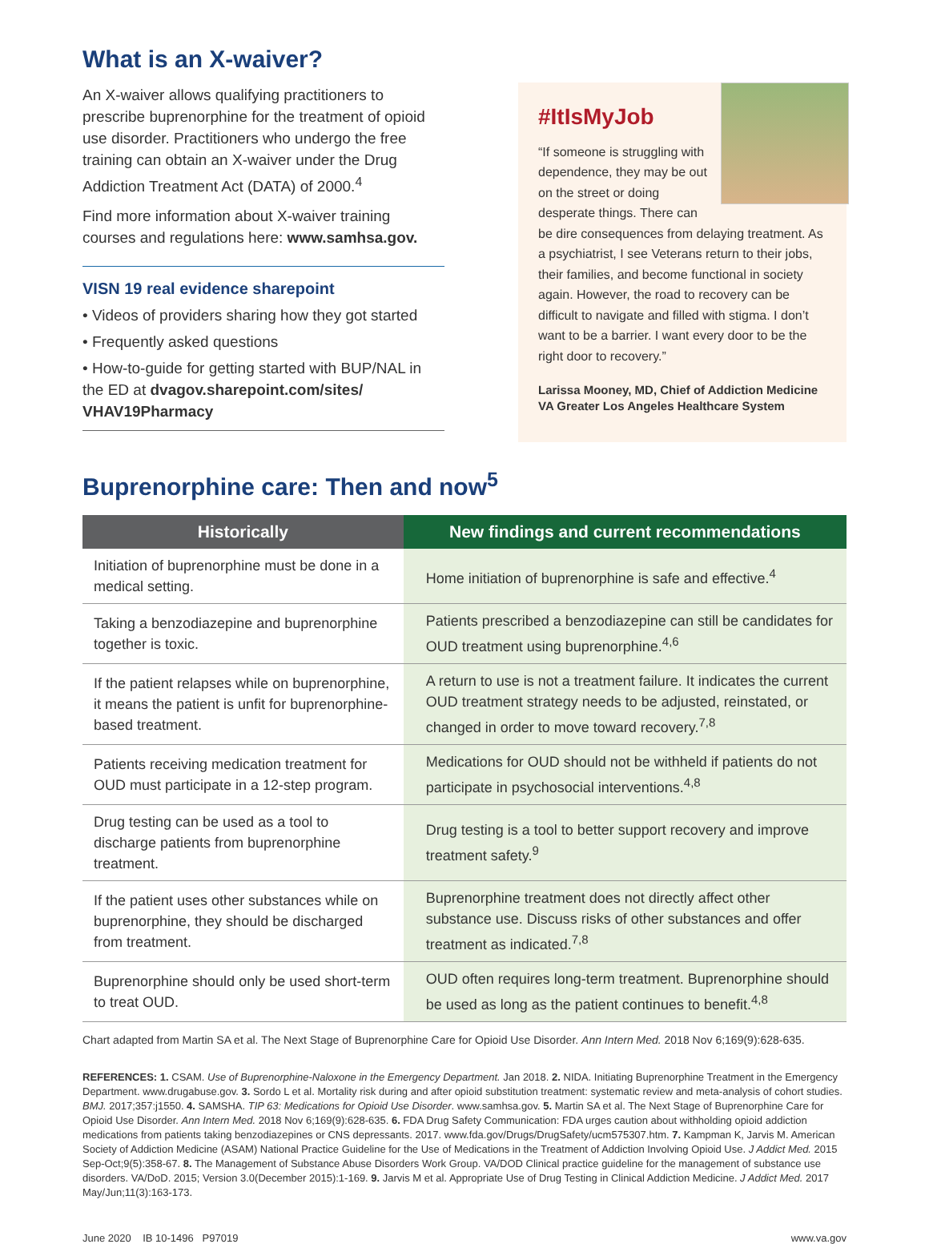What is an X-waiver?
An X-waiver allows qualifying practitioners to prescribe buprenorphine for the treatment of opioid use disorder. Practitioners who undergo the free training can obtain an X-waiver under the Drug Addiction Treatment Act (DATA) of 2000.<sup>4</sup>
Find more information about X-waiver training courses and regulations here: www.samhsa.gov.
VISN 19 real evidence sharepoint
• Videos of providers sharing how they got started
• Frequently asked questions
• How-to-guide for getting started with BUP/NAL in the ED at dvagov.sharepoint.com/sites/ VHAV19Pharmacy
#ItIsMyJob
“If someone is struggling with dependence, they may be out on the street or doing desperate things. There can be dire consequences from delaying treatment. As a psychiatrist, I see Veterans return to their jobs, their families, and become functional in society again. However, the road to recovery can be difficult to navigate and filled with stigma. I don’t want to be a barrier. I want every door to be the right door to recovery.”
Larissa Mooney, MD, Chief of Addiction Medicine
VA Greater Los Angeles Healthcare System
Buprenorphine care: Then and now<sup>5</sup>
| Historically | New findings and current recommendations |
| --- | --- |
| Initiation of buprenorphine must be done in a medical setting. | Home initiation of buprenorphine is safe and effective.<sup>4</sup> |
| Taking a benzodiazepine and buprenorphine together is toxic. | Patients prescribed a benzodiazepine can still be candidates for OUD treatment using buprenorphine.<sup>4,6</sup> |
| If the patient relapses while on buprenorphine, it means the patient is unfit for buprenor­phine-based treatment. | A return to use is not a treatment failure. It indicates the current OUD treatment strategy needs to be adjusted, reinstated, or changed in order to move toward recovery.<sup>7,8</sup> |
| Patients receiving medication treatment for OUD must participate in a 12-step program. | Medications for OUD should not be withheld if patients do not participate in psychosocial interventions.<sup>4,8</sup> |
| Drug testing can be used as a tool to discharge patients from buprenorphine treatment. | Drug testing is a tool to better support recovery and improve treatment safety.<sup>9</sup> |
| If the patient uses other substances while on buprenorphine, they should be discharged from treatment. | Buprenorphine treatment does not directly affect other substance use. Discuss risks of other substances and offer treatment as indicated.<sup>7,8</sup> |
| Buprenorphine should only be used short-term to treat OUD. | OUD often requires long-term treatment. Buprenorphine should be used as long as the patient continues to benefit.<sup>4,8</sup> |
Chart adapted from Martin SA et al. The Next Stage of Buprenorphine Care for Opioid Use Disorder. Ann Intern Med. 2018 Nov 6;169(9):628-635.
REFERENCES: 1. CSAM. Use of Buprenorphine-Naloxone in the Emergency Department. Jan 2018. 2. NIDA. Initiating Buprenorphine Treatment in the Emergency Department. www.drugabuse.gov. 3. Sordo L et al. Mortality risk during and after opioid substitution treatment: systematic review and meta-analysis of cohort studies. BMJ. 2017;357:j1550. 4. SAMSHA. TIP 63: Medications for Opioid Use Disorder. www.samhsa.gov. 5. Martin SA et al. The Next Stage of Buprenorphine Care for Opioid Use Disorder. Ann Intern Med. 2018 Nov 6;169(9):628-635. 6. FDA Drug Safety Communication: FDA urges caution about withholding opioid addiction medications from patients taking benzodiazepines or CNS depressants. 2017. www.fda.gov/Drugs/DrugSafety/ucm575307.htm. 7. Kampman K, Jarvis M. American Society of Addiction Medicine (ASAM) National Practice Guideline for the Use of Medications in the Treatment of Addiction Involving Opioid Use. J Addict Med. 2015 Sep-Oct;9(5):358-67. 8. The Management of Substance Abuse Disorders Work Group. VA/DOD Clinical practice guideline for the management of substance use disorders. VA/DoD. 2015; Version 3.0(December 2015):1-169. 9. Jarvis M et al. Appropriate Use of Drug Testing in Clinical Addiction Medicine. J Addict Med. 2017 May/Jun;11(3):163-173.
June 2020 IB 10-1496 P97019 www.va.gov